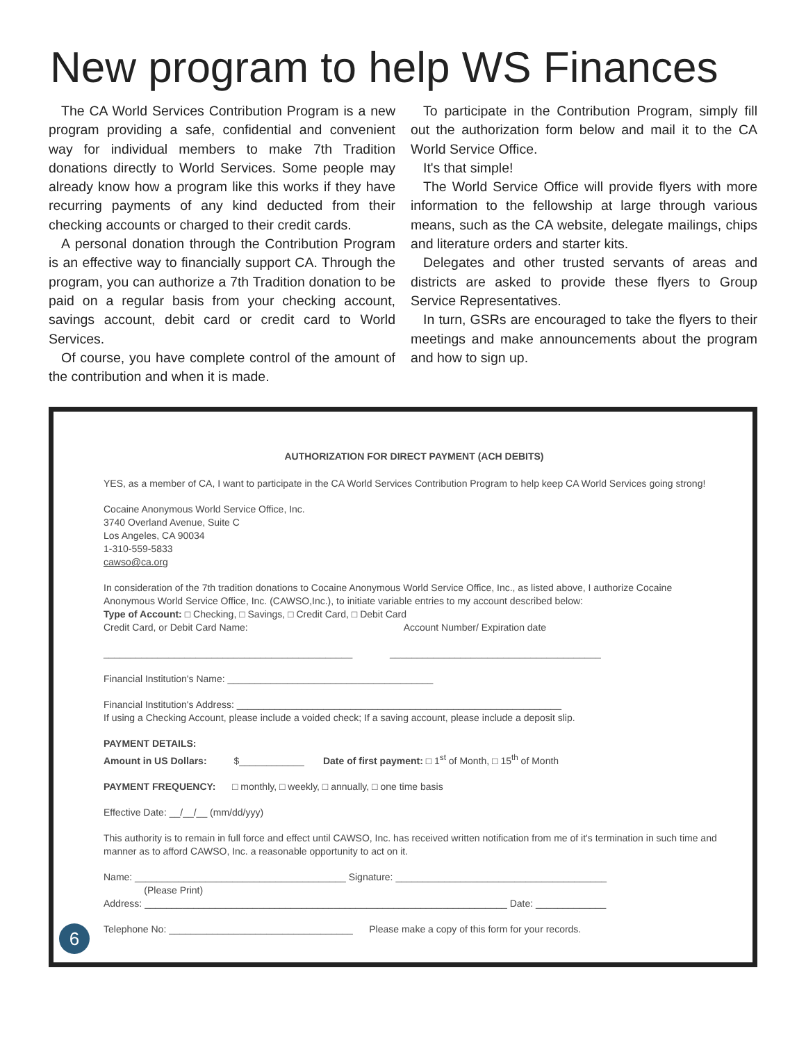New program to help WS Finances
The CA World Services Contribution Program is a new program providing a safe, confidential and convenient way for individual members to make 7th Tradition donations directly to World Services. Some people may already know how a program like this works if they have recurring payments of any kind deducted from their checking accounts or charged to their credit cards.
A personal donation through the Contribution Program is an effective way to financially support CA. Through the program, you can authorize a 7th Tradition donation to be paid on a regular basis from your checking account, savings account, debit card or credit card to World Services.
Of course, you have complete control of the amount of the contribution and when it is made.
To participate in the Contribution Program, simply fill out the authorization form below and mail it to the CA World Service Office.
It's that simple!
The World Service Office will provide flyers with more information to the fellowship at large through various means, such as the CA website, delegate mailings, chips and literature orders and starter kits.
Delegates and other trusted servants of areas and districts are asked to provide these flyers to Group Service Representatives.
In turn, GSRs are encouraged to take the flyers to their meetings and make announcements about the program and how to sign up.
AUTHORIZATION FOR DIRECT PAYMENT (ACH DEBITS)
YES, as a member of CA, I want to participate in the CA World Services Contribution Program to help keep CA World Services going strong!
Cocaine Anonymous World Service Office, Inc.
3740 Overland Avenue, Suite C
Los Angeles, CA 90034
1-310-559-5833
cawso@ca.org
In consideration of the 7th tradition donations to Cocaine Anonymous World Service Office, Inc., as listed above, I authorize Cocaine Anonymous World Service Office, Inc. (CAWSO,Inc.), to initiate variable entries to my account described below:
Type of Account: □ Checking, □ Savings, □ Credit Card, □ Debit Card
Credit Card, or Debit Card Name: Account Number/ Expiration date
______________________________________________ _______________________________________
Financial Institution's Name: ______________________________________
Financial Institution's Address: ____________________________________________________________
If using a Checking Account, please include a voided check; If a saving account, please include a deposit slip.
PAYMENT DETAILS:
Amount in US Dollars: $____________ Date of first payment: □ 1<sup>st</sup> of Month, □ 15<sup>th</sup> of Month
PAYMENT FREQUENCY: □ monthly, □ weekly, □ annually, □ one time basis
Effective Date: __/__/__ (mm/dd/yyy)
This authority is to remain in full force and effect until CAWSO, Inc. has received written notification from me of it's termination in such time and manner as to afford CAWSO, Inc. a reasonable opportunity to act on it.
Name: _______________________________________ Signature: _______________________________________
(Please Print)
Address: ___________________________________________________________________ Date: _____________
Telephone No: __________________________________ Please make a copy of this form for your records.
6